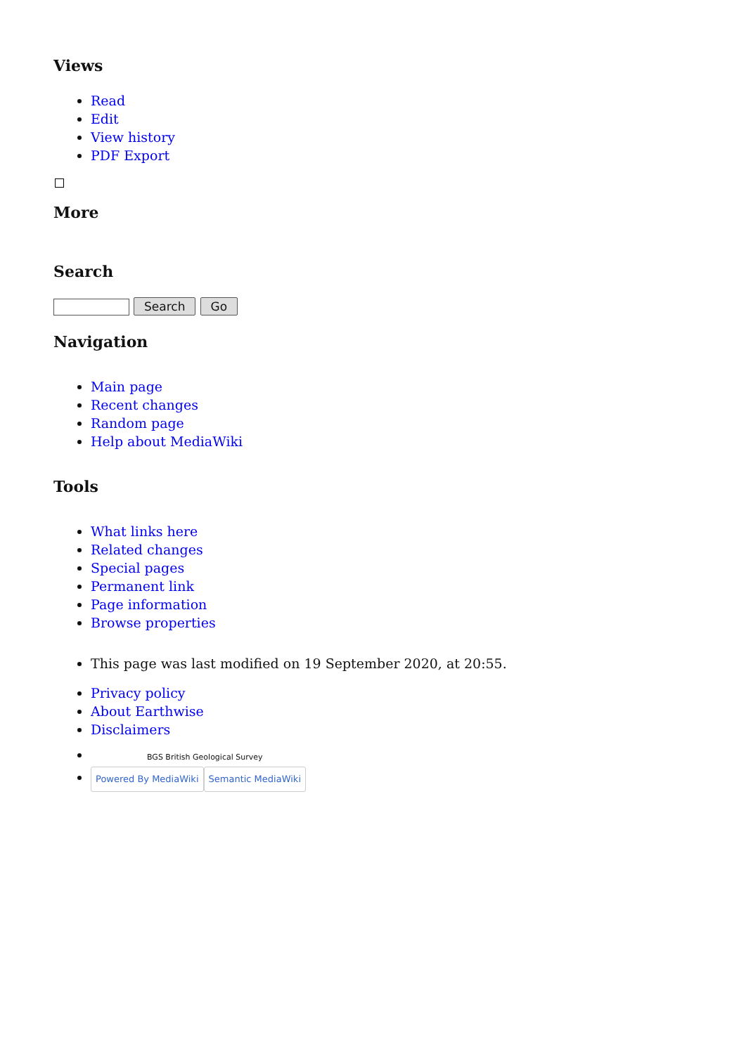Views
Read
Edit
View history
PDF Export
More
Search
Search Go
Navigation
Main page
Recent changes
Random page
Help about MediaWiki
Tools
What links here
Related changes
Special pages
Permanent link
Page information
Browse properties
This page was last modified on 19 September 2020, at 20:55.
Privacy policy
About Earthwise
Disclaimers
BGS British Geological Survey
Powered By MediaWiki Semantic MediaWiki